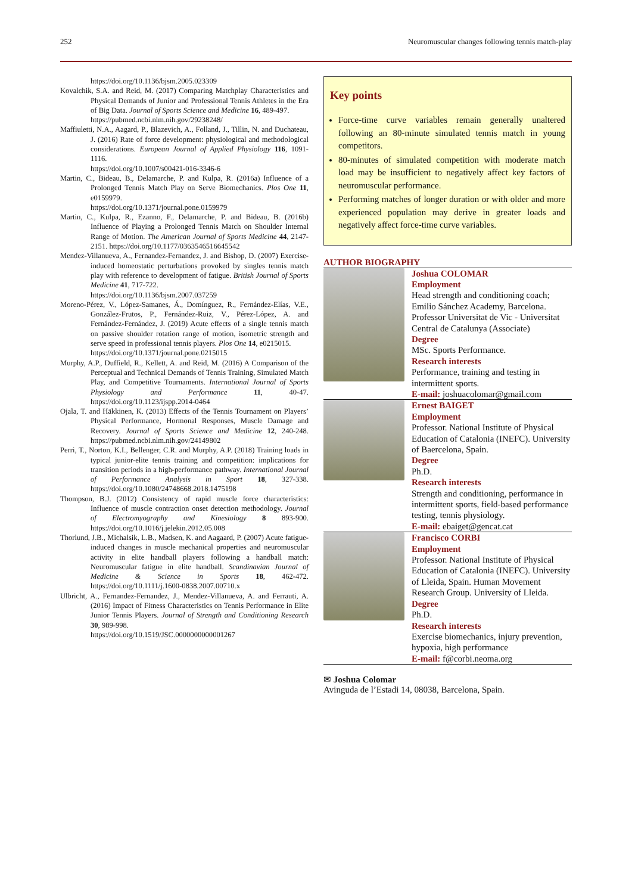252 Neuromuscular changes following tennis match-play
https://doi.org/10.1136/bjsm.2005.023309
Kovalchik, S.A. and Reid, M. (2017) Comparing Matchplay Characteristics and Physical Demands of Junior and Professional Tennis Athletes in the Era of Big Data. Journal of Sports Science and Medicine 16, 489-497.
https://pubmed.ncbi.nlm.nih.gov/29238248/
Maffiuletti, N.A., Aagard, P., Blazevich, A., Folland, J., Tillin, N. and Duchateau, J. (2016) Rate of force development: physiological and methodological considerations. European Journal of Applied Physiology 116, 1091-1116.
https://doi.org/10.1007/s00421-016-3346-6
Martin, C., Bideau, B., Delamarche, P. and Kulpa, R. (2016a) Influence of a Prolonged Tennis Match Play on Serve Biomechanics. Plos One 11, e0159979.
https://doi.org/10.1371/journal.pone.0159979
Martin, C., Kulpa, R., Ezanno, F., Delamarche, P. and Bideau, B. (2016b) Influence of Playing a Prolonged Tennis Match on Shoulder Internal Range of Motion. The American Journal of Sports Medicine 44, 2147-2151. https://doi.org/10.1177/0363546516645542
Mendez-Villanueva, A., Fernandez-Fernandez, J. and Bishop, D. (2007) Exercise-induced homeostatic perturbations provoked by singles tennis match play with reference to development of fatigue. British Journal of Sports Medicine 41, 717-722.
https://doi.org/10.1136/bjsm.2007.037259
Moreno-Pérez, V., López-Samanes, Á., Domínguez, R., Fernández-Elías, V.E., González-Frutos, P., Fernández-Ruiz, V., Pérez-López, A. and Fernández-Fernández, J. (2019) Acute effects of a single tennis match on passive shoulder rotation range of motion, isometric strength and serve speed in professional tennis players. Plos One 14, e0215015.
https://doi.org/10.1371/journal.pone.0215015
Murphy, A.P., Duffield, R., Kellett, A. and Reid, M. (2016) A Comparison of the Perceptual and Technical Demands of Tennis Training, Simulated Match Play, and Competitive Tournaments. International Journal of Sports Physiology and Performance 11, 40-47. https://doi.org/10.1123/ijspp.2014-0464
Ojala, T. and Häkkinen, K. (2013) Effects of the Tennis Tournament on Players’ Physical Performance, Hormonal Responses, Muscle Damage and Recovery. Journal of Sports Science and Medicine 12, 240-248. https://pubmed.ncbi.nlm.nih.gov/24149802
Perri, T., Norton, K.I., Bellenger, C.R. and Murphy, A.P. (2018) Training loads in typical junior-elite tennis training and competition: implications for transition periods in a high-performance pathway. International Journal of Performance Analysis in Sport 18, 327-338. https://doi.org/10.1080/24748668.2018.1475198
Thompson, B.J. (2012) Consistency of rapid muscle force characteristics: Influence of muscle contraction onset detection methodology. Journal of Electromyography and Kinesiology 8 893-900. https://doi.org/10.1016/j.jelekin.2012.05.008
Thorlund, J.B., Michalsik, L.B., Madsen, K. and Aagaard, P. (2007) Acute fatigue-induced changes in muscle mechanical properties and neuromuscular activity in elite handball players following a handball match: Neuromuscular fatigue in elite handball. Scandinavian Journal of Medicine & Science in Sports 18, 462-472. https://doi.org/10.1111/j.1600-0838.2007.00710.x
Ulbricht, A., Fernandez-Fernandez, J., Mendez-Villanueva, A. and Ferrauti, A. (2016) Impact of Fitness Characteristics on Tennis Performance in Elite Junior Tennis Players. Journal of Strength and Conditioning Research 30, 989-998.
https://doi.org/10.1519/JSC.0000000000001267
Key points
Force-time curve variables remain generally unaltered following an 80-minute simulated tennis match in young competitors.
80-minutes of simulated competition with moderate match load may be insufficient to negatively affect key factors of neuromuscular performance.
Performing matches of longer duration or with older and more experienced population may derive in greater loads and negatively affect force-time curve variables.
AUTHOR BIOGRAPHY
| | Joshua COLOMAR Employment Head strength and conditioning coach; Emilio Sánchez Academy, Barcelona. Professor Universitat de Vic - Universitat Central de Catalunya (Associate) Degree MSc. Sports Performance. Research interests Performance, training and testing in intermittent sports. E-mail: joshuacolomar@gmail.com |
| | Ernest BAIGET Employment Professor. National Institute of Physical Education of Catalonia (INEFC). University of Baercelona, Spain. Degree Ph.D. Research interests Strength and conditioning, performance in intermittent sports, field-based performance testing, tennis physiology. E-mail: ebaiget@gencat.cat |
| | Francisco CORBI Employment Professor. National Institute of Physical Education of Catalonia (INEFC). University of Lleida, Spain. Human Movement Research Group. University of Lleida. Degree Ph.D. Research interests Exercise biomechanics, injury prevention, hypoxia, high performance E-mail: f@corbi.neoma.org |
✉ Joshua Colomar
Avinguda de l’Estadi 14, 08038, Barcelona, Spain.